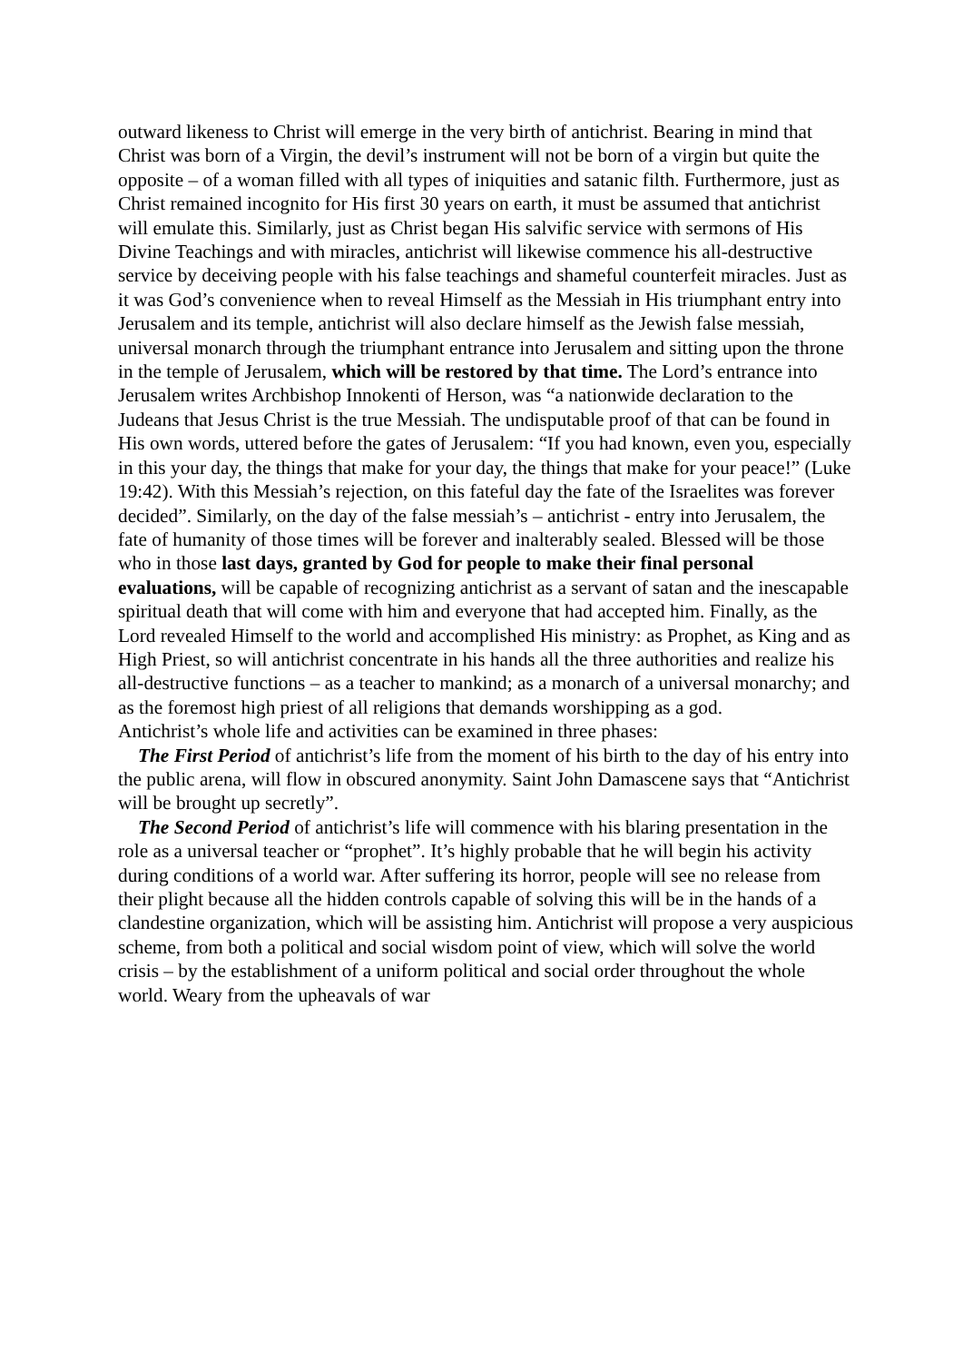outward likeness to Christ will emerge in the very birth of antichrist. Bearing in mind that Christ was born of a Virgin, the devil’s instrument will not be born of a virgin but quite the opposite – of a woman filled with all types of iniquities and satanic filth. Furthermore, just as Christ remained incognito for His first 30 years on earth, it must be assumed that antichrist will emulate this. Similarly, just as Christ began His salvific service with sermons of His Divine Teachings and with miracles, antichrist will likewise commence his all-destructive service by deceiving people with his false teachings and shameful counterfeit miracles. Just as it was God’s convenience when to reveal Himself as the Messiah in His triumphant entry into Jerusalem and its temple, antichrist will also declare himself as the Jewish false messiah, universal monarch through the triumphant entrance into Jerusalem and sitting upon the throne in the temple of Jerusalem, which will be restored by that time. The Lord’s entrance into Jerusalem writes Archbishop Innokenti of Herson, was “a nationwide declaration to the Judeans that Jesus Christ is the true Messiah. The undisputable proof of that can be found in His own words, uttered before the gates of Jerusalem: “If you had known, even you, especially in this your day, the things that make for your day, the things that make for your peace!” (Luke 19:42). With this Messiah’s rejection, on this fateful day the fate of the Israelites was forever decided”. Similarly, on the day of the false messiah’s – antichrist - entry into Jerusalem, the fate of humanity of those times will be forever and inalterably sealed. Blessed will be those who in those last days, granted by God for people to make their final personal evaluations, will be capable of recognizing antichrist as a servant of satan and the inescapable spiritual death that will come with him and everyone that had accepted him. Finally, as the Lord revealed Himself to the world and accomplished His ministry: as Prophet, as King and as High Priest, so will antichrist concentrate in his hands all the three authorities and realize his all-destructive functions – as a teacher to mankind; as a monarch of a universal monarchy; and as the foremost high priest of all religions that demands worshipping as a god.
Antichrist’s whole life and activities can be examined in three phases:
The First Period of antichrist’s life from the moment of his birth to the day of his entry into the public arena, will flow in obscured anonymity. Saint John Damascene says that “Antichrist will be brought up secretly”.
The Second Period of antichrist’s life will commence with his blaring presentation in the role as a universal teacher or “prophet”. It’s highly probable that he will begin his activity during conditions of a world war. After suffering its horror, people will see no release from their plight because all the hidden controls capable of solving this will be in the hands of a clandestine organization, which will be assisting him. Antichrist will propose a very auspicious scheme, from both a political and social wisdom point of view, which will solve the world crisis – by the establishment of a uniform political and social order throughout the whole world. Weary from the upheavals of war